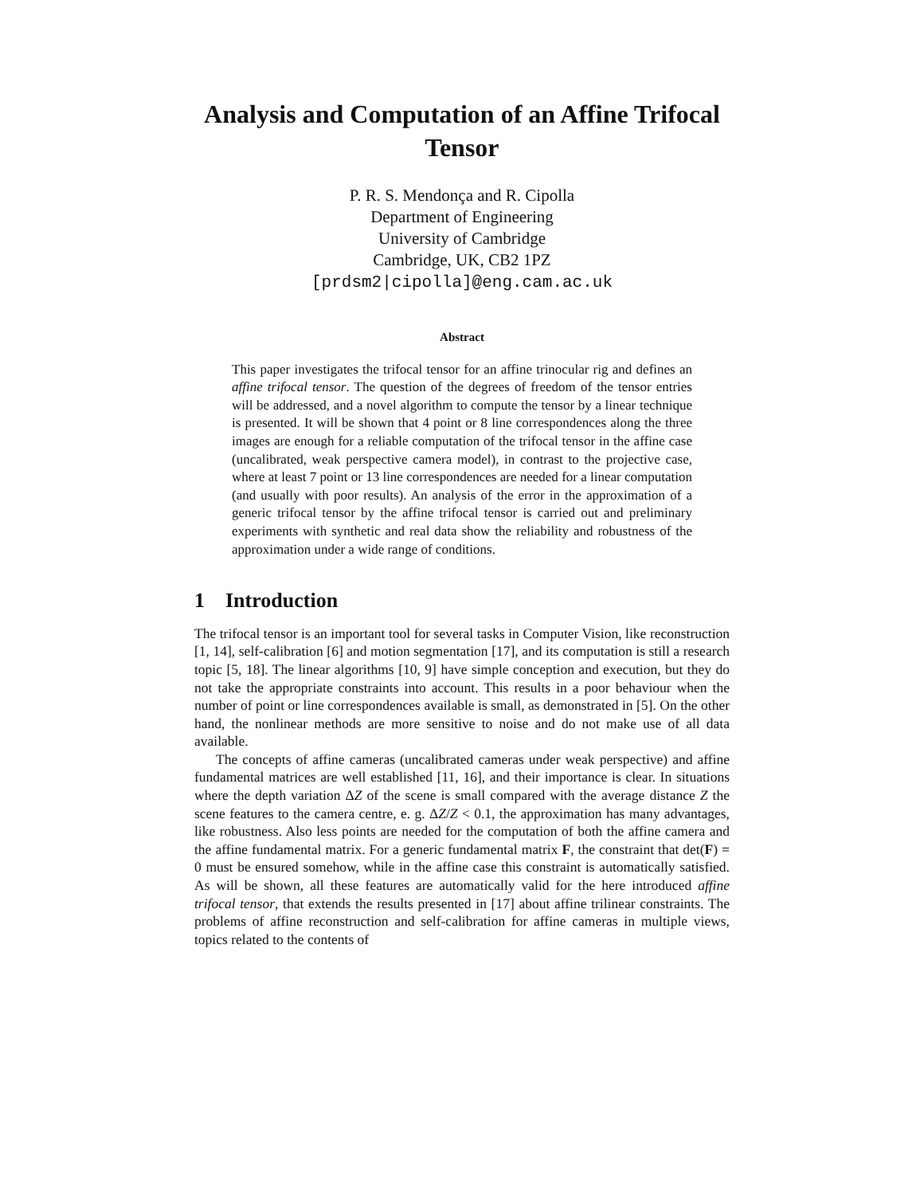Analysis and Computation of an Affine Trifocal Tensor
P. R. S. Mendonça and R. Cipolla
Department of Engineering
University of Cambridge
Cambridge, UK, CB2 1PZ
[prdsm2|cipolla]@eng.cam.ac.uk
Abstract
This paper investigates the trifocal tensor for an affine trinocular rig and defines an affine trifocal tensor. The question of the degrees of freedom of the tensor entries will be addressed, and a novel algorithm to compute the tensor by a linear technique is presented. It will be shown that 4 point or 8 line correspondences along the three images are enough for a reliable computation of the trifocal tensor in the affine case (uncalibrated, weak perspective camera model), in contrast to the projective case, where at least 7 point or 13 line correspondences are needed for a linear computation (and usually with poor results). An analysis of the error in the approximation of a generic trifocal tensor by the affine trifocal tensor is carried out and preliminary experiments with synthetic and real data show the reliability and robustness of the approximation under a wide range of conditions.
1 Introduction
The trifocal tensor is an important tool for several tasks in Computer Vision, like reconstruction [1, 14], self-calibration [6] and motion segmentation [17], and its computation is still a research topic [5, 18]. The linear algorithms [10, 9] have simple conception and execution, but they do not take the appropriate constraints into account. This results in a poor behaviour when the number of point or line correspondences available is small, as demonstrated in [5]. On the other hand, the nonlinear methods are more sensitive to noise and do not make use of all data available.
The concepts of affine cameras (uncalibrated cameras under weak perspective) and affine fundamental matrices are well established [11, 16], and their importance is clear. In situations where the depth variation ΔZ of the scene is small compared with the average distance Z the scene features to the camera centre, e. g. ΔZ/Z < 0.1, the approximation has many advantages, like robustness. Also less points are needed for the computation of both the affine camera and the affine fundamental matrix. For a generic fundamental matrix F, the constraint that det(F) = 0 must be ensured somehow, while in the affine case this constraint is automatically satisfied. As will be shown, all these features are automatically valid for the here introduced affine trifocal tensor, that extends the results presented in [17] about affine trilinear constraints. The problems of affine reconstruction and self-calibration for affine cameras in multiple views, topics related to the contents of